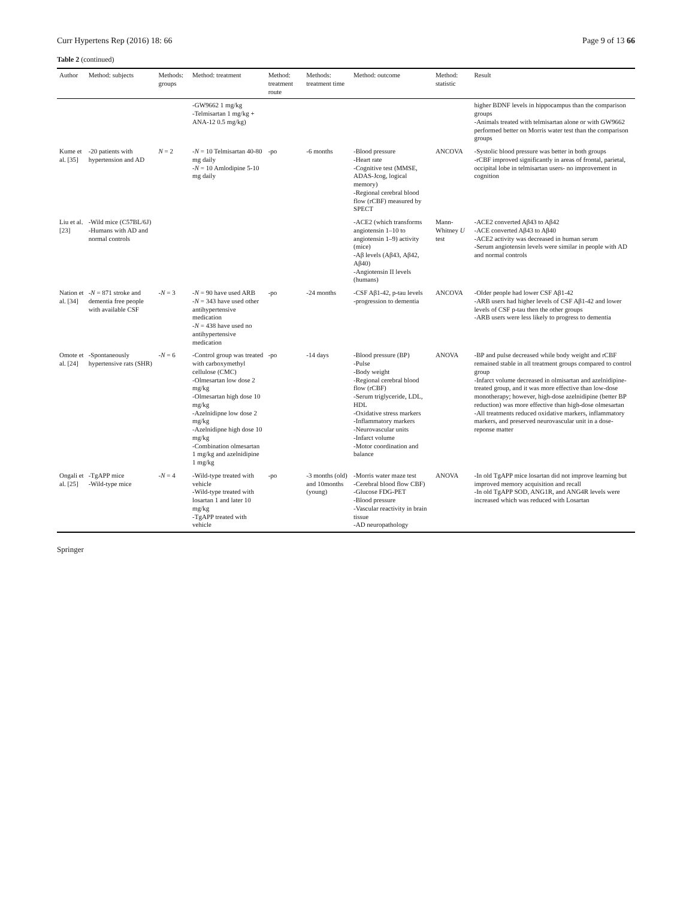Curr Hypertens Rep (2016) 18: 66 Page 9 of 13 66
Table 2 (continued)
| Author | Method: subjects | Methods: groups | Method: treatment | Method: treatment route | Methods: treatment time | Method: outcome | Method: statistic | Result |
| --- | --- | --- | --- | --- | --- | --- | --- | --- |
| | | | -GW9662 1 mg/kg -Telmisartan 1 mg/kg + ANA-12 0.5 mg/kg) | | | | | higher BDNF levels in hippocampus than the comparison groups -Animals treated with telmisartan alone or with GW9662 performed better on Morris water test than the comparison groups |
| Kume et al. [35] | -20 patients with hypertension and AD | N = 2 | - N = 10 Telmisartan 40-80 mg daily - N = 10 Amlodipine 5-10 mg daily | -po | -6 months | -Blood pressure -Heart rate -Cognitive test (MMSE, ADAS-Jcog, logical memory) -Regional cerebral blood flow (rCBF) measured by SPECT | ANCOVA | -Systolic blood pressure was better in both groups -rCBF improved significantly in areas of frontal, parietal, occipital lobe in telmisartan users- no improvement in cognition |
| Liu et al. [23] | -Wild mice (C57BL/6J) -Humans with AD and normal controls | | | | | -ACE2 (which transforms angiotensin 1–10 to angiotensin 1–9) activity (mice) -Aβ levels (Aβ43, Aβ42, Aβ40) -Angiotensin II levels (humans) | Mann-Whitney U test | -ACE2 converted Aβ43 to Aβ42 -ACE converted Aβ43 to Aβ40 -ACE2 activity was decreased in human serum -Serum angiotensin levels were similar in people with AD and normal controls |
| Nation et al. [34] | - N = 871 stroke and dementia free people with available CSF | - N = 3 | - N = 90 have used ARB - N = 343 have used other antihypertensive medication - N = 438 have used no antihypertensive medication | -po | -24 months | -CSF Aβ1-42, p-tau levels -progression to dementia | ANCOVA | -Older people had lower CSF Aβ1-42 -ARB users had higher levels of CSF Aβ1-42 and lower levels of CSF p-tau then the other groups -ARB users were less likely to progress to dementia |
| Omote et al. [24] | -Spontaneously hypertensive rats (SHR) | - N = 6 | -Control group was treated with carboxymethyl cellulose (CMC) -Olmesartan low dose 2 mg/kg -Olmesartan high dose 10 mg/kg -Azelnidipne low dose 2 mg/kg -Azelnidipne high dose 10 mg/kg -Combination olmesartan 1 mg/kg and azelnidipine 1 mg/kg | -po | -14 days | -Blood pressure (BP) -Pulse -Body weight -Regional cerebral blood flow (rCBF) -Serum triglyceride, LDL, HDL -Oxidative stress markers -Inflammatory markers -Neurovascular units -Infarct volume -Motor coordination and balance | ANOVA | -BP and pulse decreased while body weight and rCBF remained stable in all treatment groups compared to control group -Infarct volume decreased in olmisartan and azelnidipine-treated group, and it was more effective than low-dose monotherapy; however, high-dose azelnidipine (better BP reduction) was more effective than high-dose olmesartan -All treatments reduced oxidative markers, inflammatory markers, and preserved neurovascular unit in a dose-reponse matter |
| Ongali et al. [25] | -TgAPP mice -Wild-type mice | - N = 4 | -Wild-type treated with vehicle -Wild-type treated with losartan 1 and later 10 mg/kg -TgAPP treated with vehicle | -po | -3 months (old) and 10months (young) | -Morris water maze test -Cerebral blood flow CBF) -Glucose FDG-PET -Blood pressure -Vascular reactivity in brain tissue -AD neuropathology | ANOVA | -In old TgAPP mice losartan did not improve learning but improved memory acquisition and recall -In old TgAPP SOD, ANG1R, and ANG4R levels were increased which was reduced with Losartan |
Springer